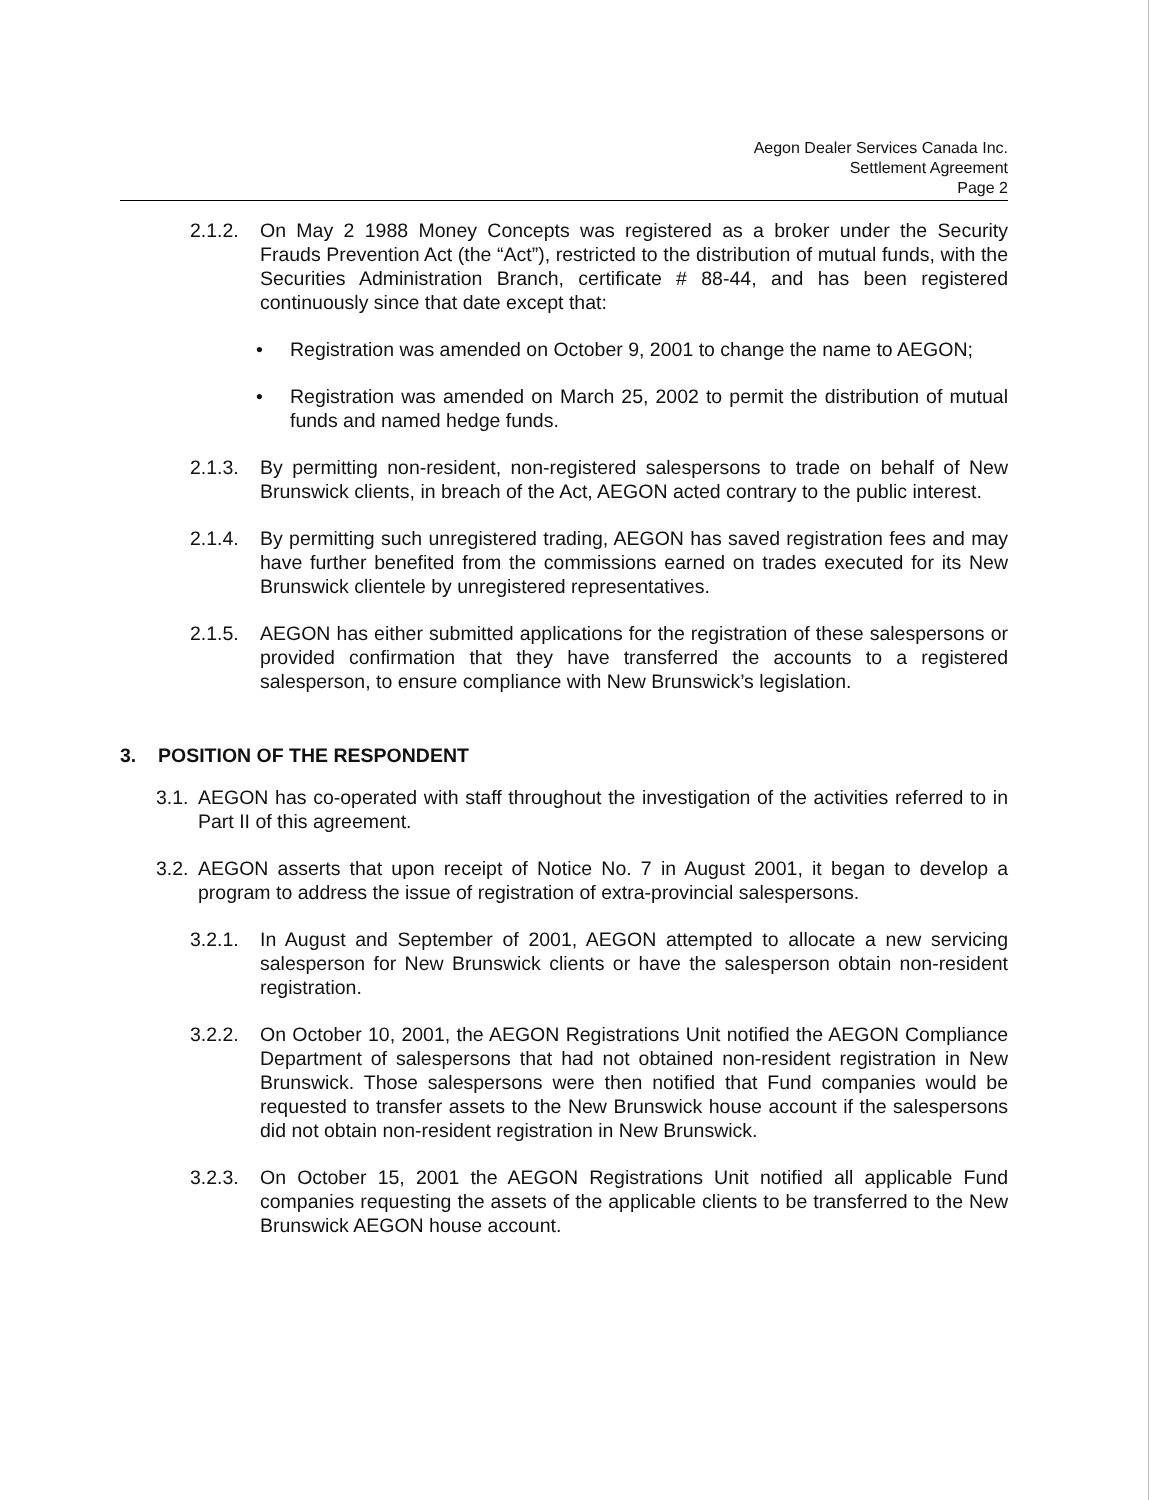Aegon Dealer Services Canada Inc.
Settlement Agreement
Page 2
2.1.2. On May 2 1988 Money Concepts was registered as a broker under the Security Frauds Prevention Act (the “Act”), restricted to the distribution of mutual funds, with the Securities Administration Branch, certificate # 88-44, and has been registered continuously since that date except that:
• Registration was amended on October 9, 2001 to change the name to AEGON;
• Registration was amended on March 25, 2002 to permit the distribution of mutual funds and named hedge funds.
2.1.3. By permitting non-resident, non-registered salespersons to trade on behalf of New Brunswick clients, in breach of the Act, AEGON acted contrary to the public interest.
2.1.4. By permitting such unregistered trading, AEGON has saved registration fees and may have further benefited from the commissions earned on trades executed for its New Brunswick clientele by unregistered representatives.
2.1.5. AEGON has either submitted applications for the registration of these salespersons or provided confirmation that they have transferred the accounts to a registered salesperson, to ensure compliance with New Brunswick’s legislation.
3. POSITION OF THE RESPONDENT
3.1. AEGON has co-operated with staff throughout the investigation of the activities referred to in Part II of this agreement.
3.2. AEGON asserts that upon receipt of Notice No. 7 in August 2001, it began to develop a program to address the issue of registration of extra-provincial salespersons.
3.2.1. In August and September of 2001, AEGON attempted to allocate a new servicing salesperson for New Brunswick clients or have the salesperson obtain non-resident registration.
3.2.2. On October 10, 2001, the AEGON Registrations Unit notified the AEGON Compliance Department of salespersons that had not obtained non-resident registration in New Brunswick. Those salespersons were then notified that Fund companies would be requested to transfer assets to the New Brunswick house account if the salespersons did not obtain non-resident registration in New Brunswick.
3.2.3. On October 15, 2001 the AEGON Registrations Unit notified all applicable Fund companies requesting the assets of the applicable clients to be transferred to the New Brunswick AEGON house account.